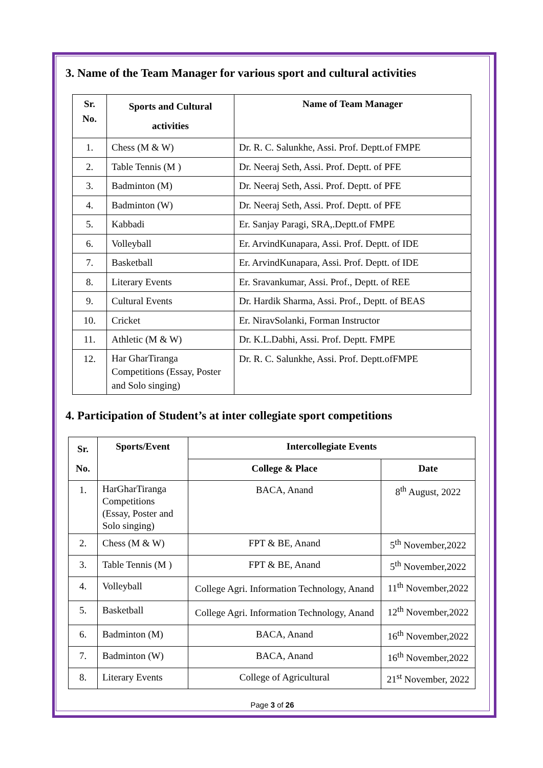3. Name of the Team Manager for various sport and cultural activities
| Sr. No. | Sports and Cultural activities | Name of Team Manager |
| --- | --- | --- |
| 1. | Chess (M & W) | Dr. R. C. Salunkhe, Assi. Prof. Deptt.of FMPE |
| 2. | Table Tennis (M ) | Dr. Neeraj Seth, Assi. Prof. Deptt. of PFE |
| 3. | Badminton (M) | Dr. Neeraj Seth, Assi. Prof. Deptt. of PFE |
| 4. | Badminton (W) | Dr. Neeraj Seth, Assi. Prof. Deptt. of PFE |
| 5. | Kabbadi | Er. Sanjay Paragi, SRA,.Deptt.of FMPE |
| 6. | Volleyball | Er. ArvindKunapara, Assi. Prof. Deptt. of IDE |
| 7. | Basketball | Er. ArvindKunapara, Assi. Prof. Deptt. of IDE |
| 8. | Literary Events | Er. Sravankumar, Assi. Prof., Deptt. of REE |
| 9. | Cultural Events | Dr. Hardik Sharma, Assi. Prof., Deptt. of BEAS |
| 10. | Cricket | Er. NiravSolanki, Forman Instructor |
| 11. | Athletic (M & W) | Dr. K.L.Dabhi, Assi. Prof. Deptt. FMPE |
| 12. | Har GharTiranga Competitions (Essay, Poster and Solo singing) | Dr. R. C. Salunkhe, Assi. Prof. Deptt.ofFMPE |
4. Participation of Student’s at inter collegiate sport competitions
| Sr. No. | Sports/Event | Intercollegiate Events | |
| --- | --- | --- | --- |
| | | College & Place | Date |
| 1. | HarGharTiranga Competitions (Essay, Poster and Solo singing) | BACA, Anand | 8<sup>th</sup> August, 2022 |
| 2. | Chess (M & W) | FPT & BE, Anand | 5<sup>th</sup> November,2022 |
| 3. | Table Tennis (M ) | FPT & BE, Anand | 5<sup>th</sup> November,2022 |
| 4. | Volleyball | College Agri. Information Technology, Anand | 11<sup>th</sup> November,2022 |
| 5. | Basketball | College Agri. Information Technology, Anand | 12<sup>th</sup> November,2022 |
| 6. | Badminton (M) | BACA, Anand | 16<sup>th</sup> November,2022 |
| 7. | Badminton (W) | BACA, Anand | 16<sup>th</sup> November,2022 |
| 8. | Literary Events | College of Agricultural | 21<sup>st</sup> November, 2022 |
Page 3 of 26